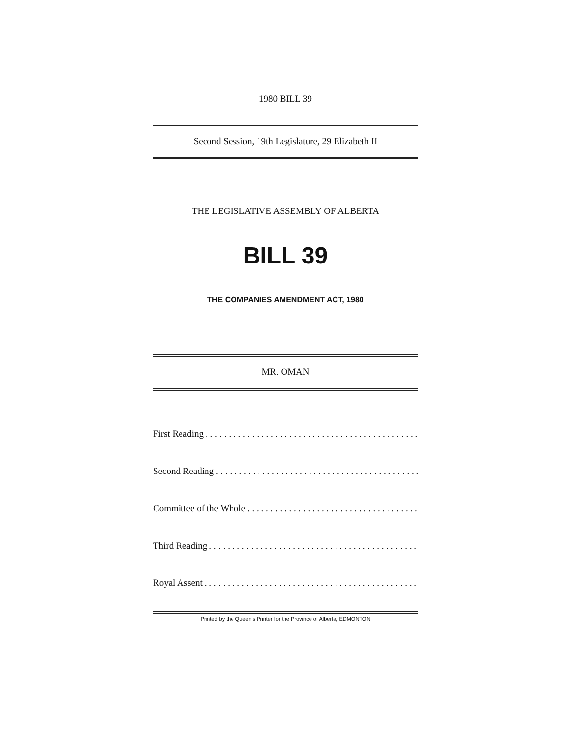1980 BILL 39
Second Session, 19th Legislature, 29 Elizabeth II
THE LEGISLATIVE ASSEMBLY OF ALBERTA
BILL 39
THE COMPANIES AMENDMENT ACT, 1980
MR. OMAN
First Reading . . . . . . . . . . . . . . . . . . . . . . . . . . . . . . . . . . . . . . . . . . . . . . . . . . . .
Second Reading . . . . . . . . . . . . . . . . . . . . . . . . . . . . . . . . . . . . . . . . . . . . . . . . . . . .
Committee of the Whole . . . . . . . . . . . . . . . . . . . . . . . . . . . . . . . . . . . . . . . . . . . . .
Third Reading . . . . . . . . . . . . . . . . . . . . . . . . . . . . . . . . . . . . . . . . . . . . . . . . . . . .
Royal Assent . . . . . . . . . . . . . . . . . . . . . . . . . . . . . . . . . . . . . . . . . . . . . . . . . . . .
Printed by the Queen's Printer for the Province of Alberta, EDMONTON